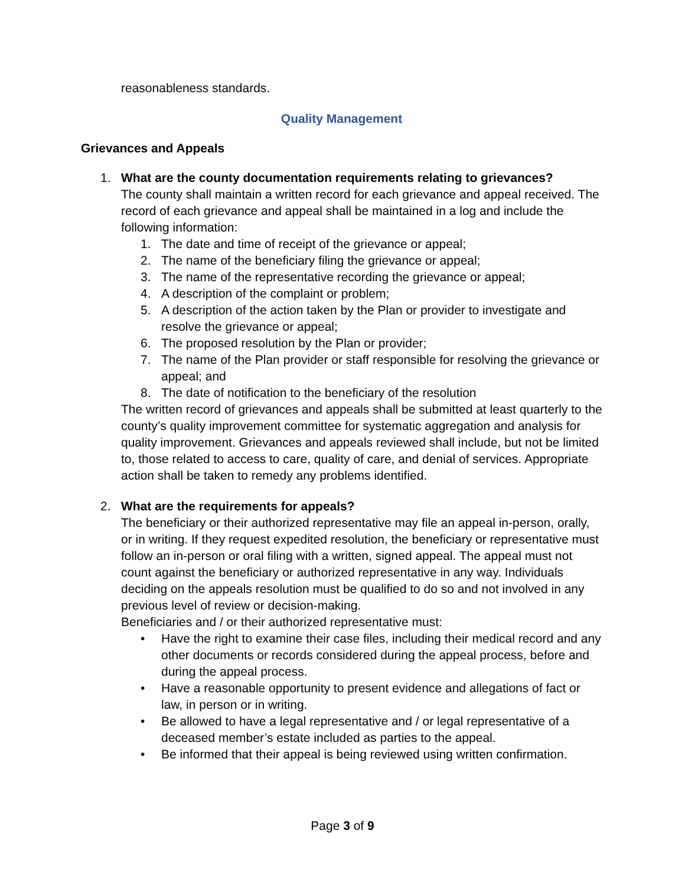reasonableness standards.
Quality Management
Grievances and Appeals
1. What are the county documentation requirements relating to grievances?
The county shall maintain a written record for each grievance and appeal received. The record of each grievance and appeal shall be maintained in a log and include the following information:
1. The date and time of receipt of the grievance or appeal;
2. The name of the beneficiary filing the grievance or appeal;
3. The name of the representative recording the grievance or appeal;
4. A description of the complaint or problem;
5. A description of the action taken by the Plan or provider to investigate and resolve the grievance or appeal;
6. The proposed resolution by the Plan or provider;
7. The name of the Plan provider or staff responsible for resolving the grievance or appeal; and
8. The date of notification to the beneficiary of the resolution
The written record of grievances and appeals shall be submitted at least quarterly to the county’s quality improvement committee for systematic aggregation and analysis for quality improvement. Grievances and appeals reviewed shall include, but not be limited to, those related to access to care, quality of care, and denial of services. Appropriate action shall be taken to remedy any problems identified.
2. What are the requirements for appeals?
The beneficiary or their authorized representative may file an appeal in-person, orally, or in writing. If they request expedited resolution, the beneficiary or representative must follow an in-person or oral filing with a written, signed appeal. The appeal must not count against the beneficiary or authorized representative in any way. Individuals deciding on the appeals resolution must be qualified to do so and not involved in any previous level of review or decision-making.
Beneficiaries and / or their authorized representative must:
• Have the right to examine their case files, including their medical record and any other documents or records considered during the appeal process, before and during the appeal process.
• Have a reasonable opportunity to present evidence and allegations of fact or law, in person or in writing.
• Be allowed to have a legal representative and / or legal representative of a deceased member’s estate included as parties to the appeal.
• Be informed that their appeal is being reviewed using written confirmation.
Page 3 of 9